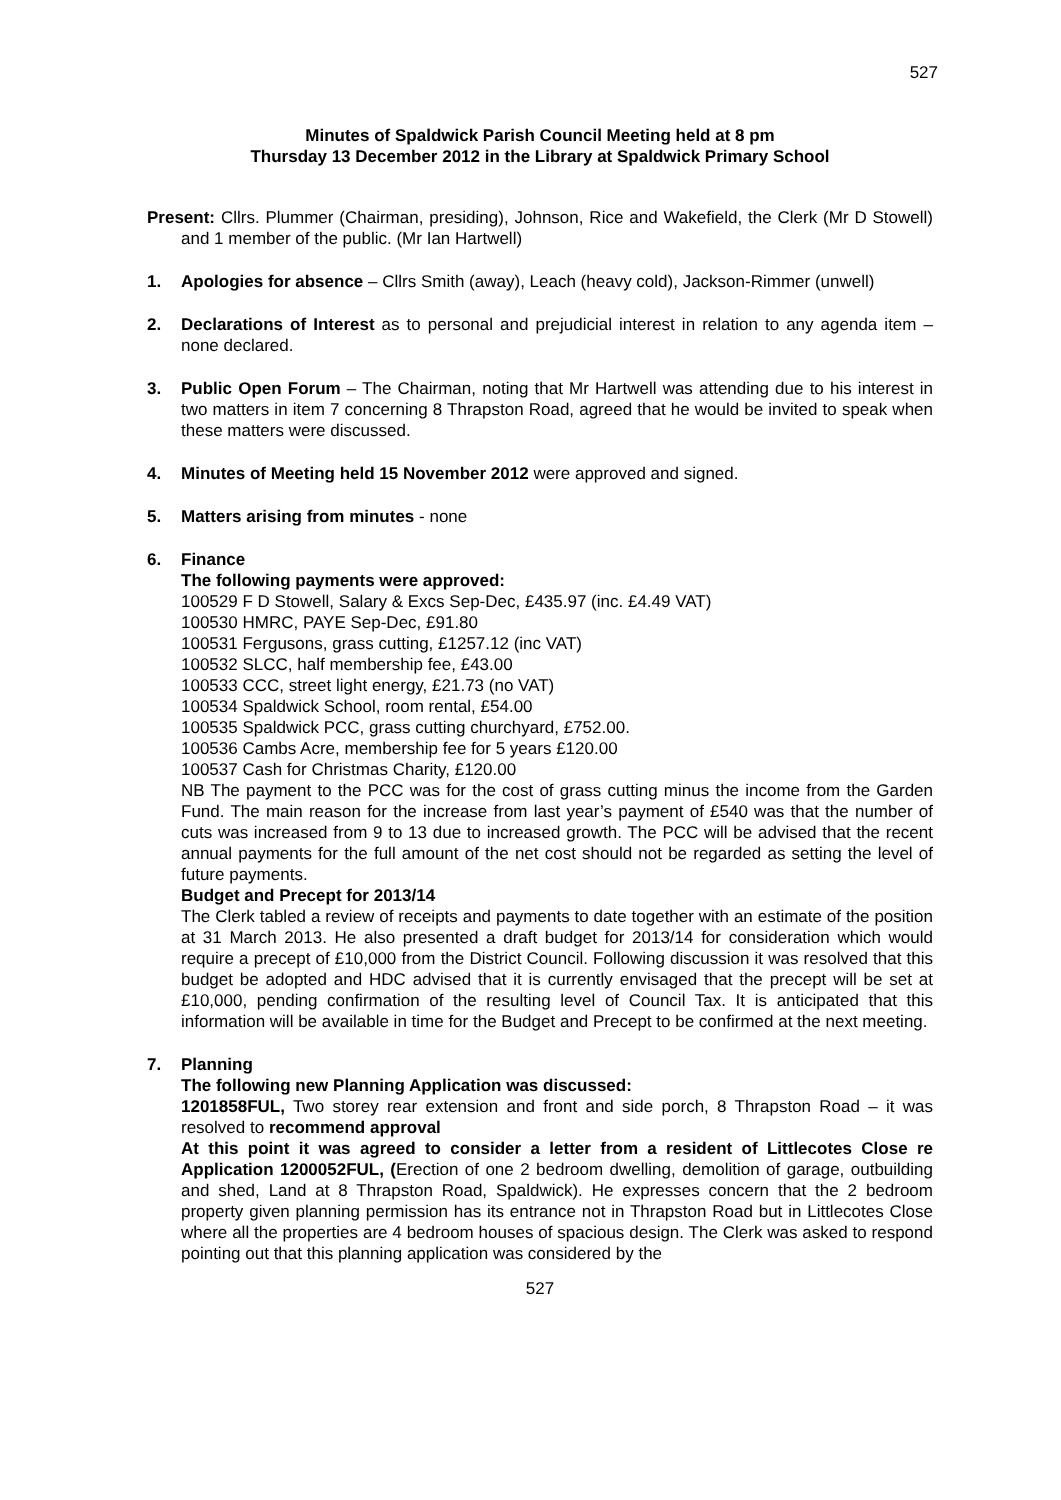527
Minutes of Spaldwick Parish Council Meeting held at 8 pm
Thursday 13 December 2012 in the Library at Spaldwick Primary School
Present: Cllrs. Plummer (Chairman, presiding), Johnson, Rice and Wakefield, the Clerk (Mr D Stowell) and 1 member of the public. (Mr Ian Hartwell)
1. Apologies for absence – Cllrs Smith (away), Leach (heavy cold), Jackson-Rimmer (unwell)
2. Declarations of Interest as to personal and prejudicial interest in relation to any agenda item – none declared.
3. Public Open Forum – The Chairman, noting that Mr Hartwell was attending due to his interest in two matters in item 7 concerning 8 Thrapston Road, agreed that he would be invited to speak when these matters were discussed.
4. Minutes of Meeting held 15 November 2012 were approved and signed.
5. Matters arising from minutes - none
6. Finance
The following payments were approved:
100529 F D Stowell, Salary & Excs Sep-Dec, £435.97 (inc. £4.49 VAT)
100530 HMRC, PAYE Sep-Dec, £91.80
100531 Fergusons, grass cutting, £1257.12 (inc VAT)
100532 SLCC, half membership fee, £43.00
100533 CCC, street light energy, £21.73 (no VAT)
100534 Spaldwick School, room rental, £54.00
100535 Spaldwick PCC, grass cutting churchyard, £752.00.
100536 Cambs Acre, membership fee for 5 years £120.00
100537 Cash for Christmas Charity, £120.00
NB The payment to the PCC was for the cost of grass cutting minus the income from the Garden Fund. The main reason for the increase from last year’s payment of £540 was that the number of cuts was increased from 9 to 13 due to increased growth. The PCC will be advised that the recent annual payments for the full amount of the net cost should not be regarded as setting the level of future payments.
Budget and Precept for 2013/14
The Clerk tabled a review of receipts and payments to date together with an estimate of the position at 31 March 2013. He also presented a draft budget for 2013/14 for consideration which would require a precept of £10,000 from the District Council. Following discussion it was resolved that this budget be adopted and HDC advised that it is currently envisaged that the precept will be set at £10,000, pending confirmation of the resulting level of Council Tax. It is anticipated that this information will be available in time for the Budget and Precept to be confirmed at the next meeting.
7. Planning
The following new Planning Application was discussed:
1201858FUL, Two storey rear extension and front and side porch, 8 Thrapston Road – it was resolved to recommend approval
At this point it was agreed to consider a letter from a resident of Littlecotes Close re Application 1200052FUL, (Erection of one 2 bedroom dwelling, demolition of garage, outbuilding and shed, Land at 8 Thrapston Road, Spaldwick). He expresses concern that the 2 bedroom property given planning permission has its entrance not in Thrapston Road but in Littlecotes Close where all the properties are 4 bedroom houses of spacious design. The Clerk was asked to respond pointing out that this planning application was considered by the
527